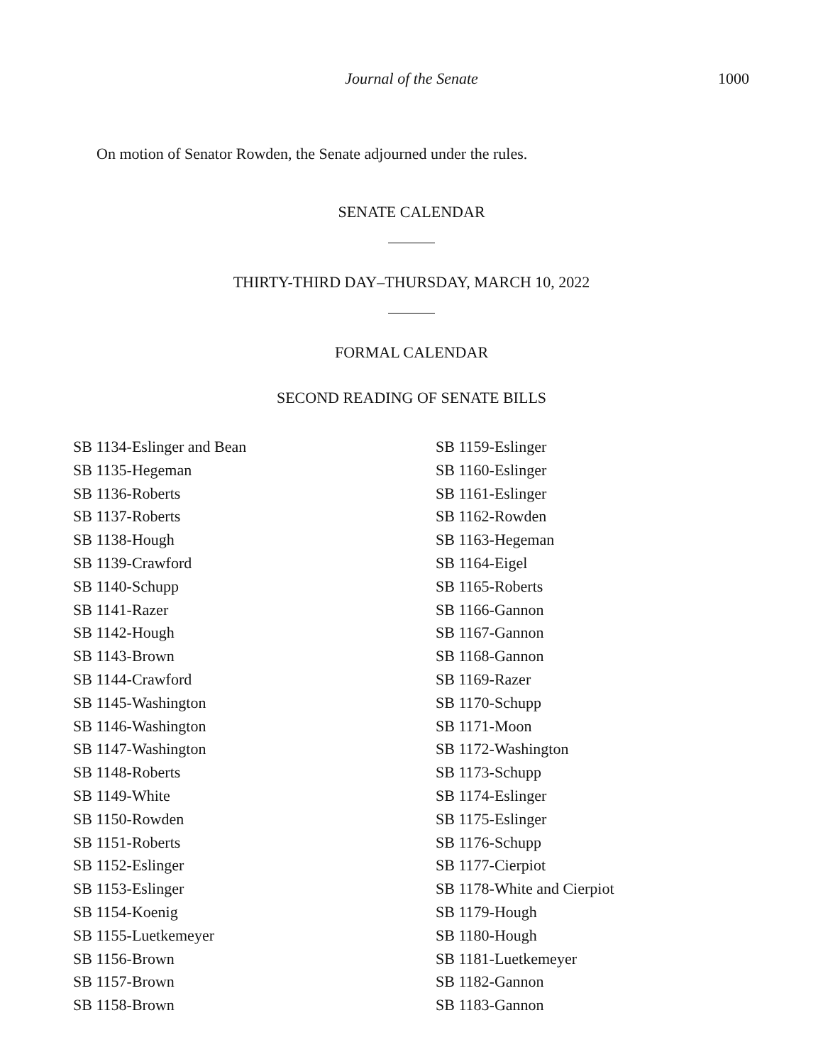Journal of the Senate
1000
On motion of Senator Rowden, the Senate adjourned under the rules.
SENATE CALENDAR
THIRTY-THIRD DAY–THURSDAY, MARCH 10, 2022
FORMAL CALENDAR
SECOND READING OF SENATE BILLS
SB 1134-Eslinger and Bean
SB 1135-Hegeman
SB 1136-Roberts
SB 1137-Roberts
SB 1138-Hough
SB 1139-Crawford
SB 1140-Schupp
SB 1141-Razer
SB 1142-Hough
SB 1143-Brown
SB 1144-Crawford
SB 1145-Washington
SB 1146-Washington
SB 1147-Washington
SB 1148-Roberts
SB 1149-White
SB 1150-Rowden
SB 1151-Roberts
SB 1152-Eslinger
SB 1153-Eslinger
SB 1154-Koenig
SB 1155-Luetkemeyer
SB 1156-Brown
SB 1157-Brown
SB 1158-Brown
SB 1159-Eslinger
SB 1160-Eslinger
SB 1161-Eslinger
SB 1162-Rowden
SB 1163-Hegeman
SB 1164-Eigel
SB 1165-Roberts
SB 1166-Gannon
SB 1167-Gannon
SB 1168-Gannon
SB 1169-Razer
SB 1170-Schupp
SB 1171-Moon
SB 1172-Washington
SB 1173-Schupp
SB 1174-Eslinger
SB 1175-Eslinger
SB 1176-Schupp
SB 1177-Cierpiot
SB 1178-White and Cierpiot
SB 1179-Hough
SB 1180-Hough
SB 1181-Luetkemeyer
SB 1182-Gannon
SB 1183-Gannon